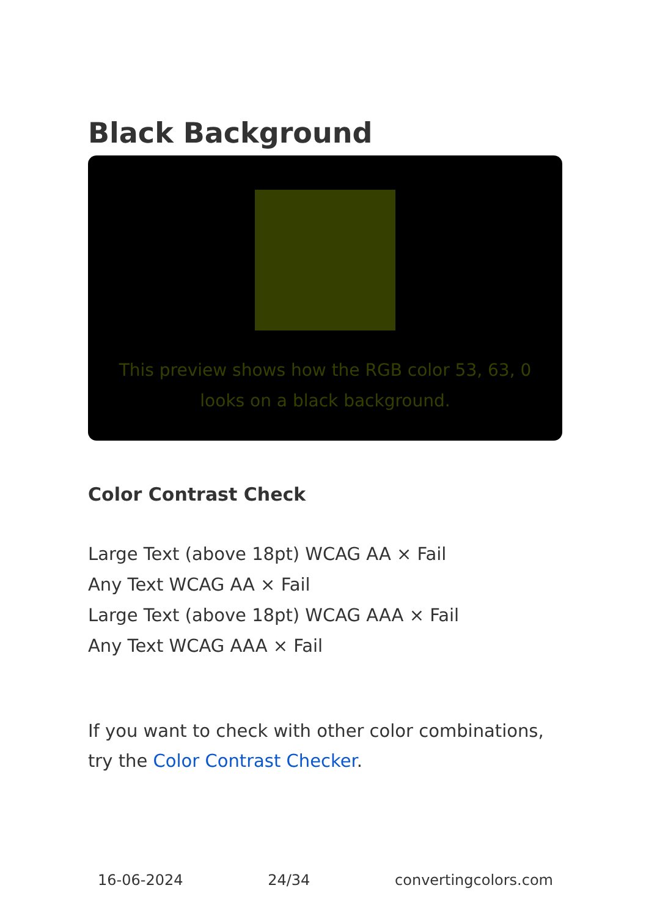Black Background
This preview shows how the RGB color 53, 63, 0 looks on a black background.
Color Contrast Check
Large Text (above 18pt) WCAG AA × Fail
Any Text WCAG AA × Fail
Large Text (above 18pt) WCAG AAA × Fail
Any Text WCAG AAA × Fail
If you want to check with other color combinations, try the Color Contrast Checker.
16-06-2024 24/34 convertingcolors.com